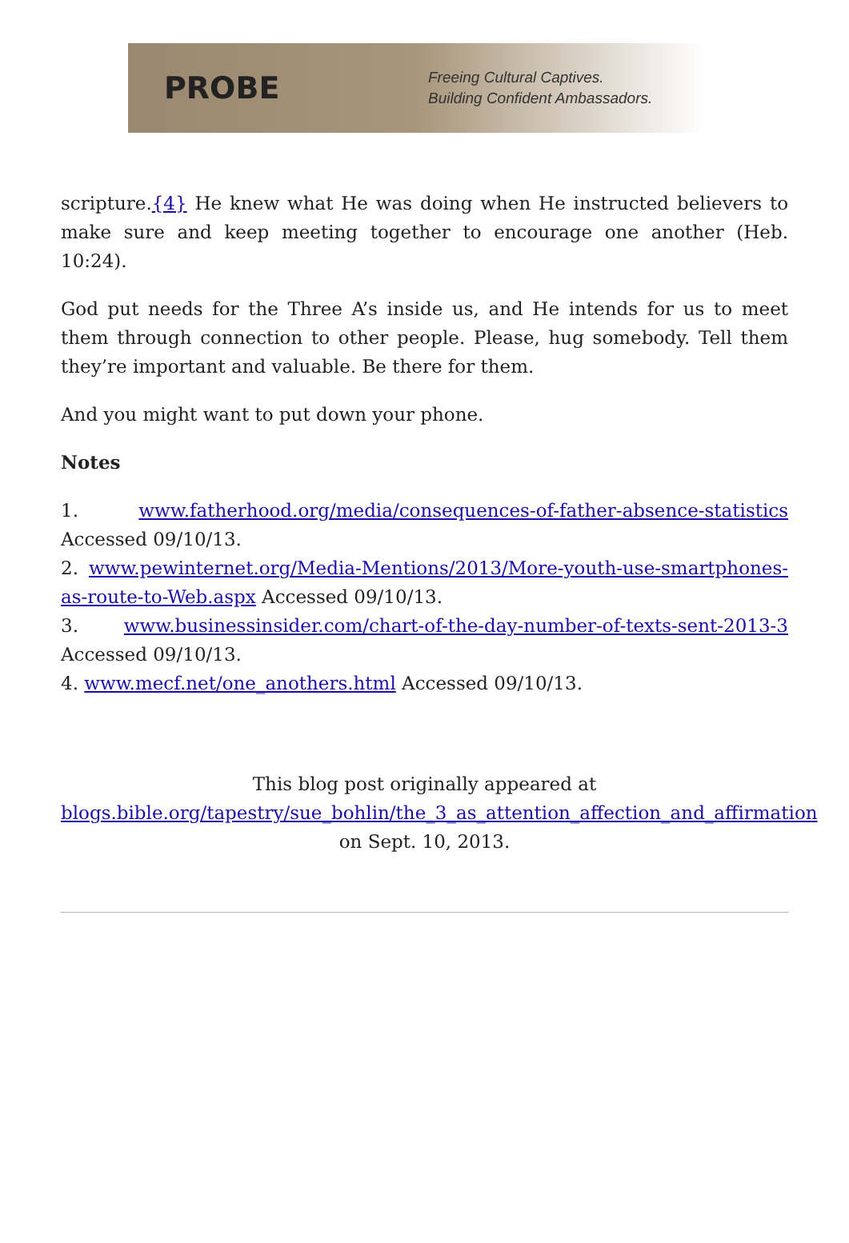PROBE
Freeing Cultural Captives.
Building Confident Ambassadors.
scripture.{4} He knew what He was doing when He instructed believers to make sure and keep meeting together to encourage one another (Heb. 10:24).
God put needs for the Three A’s inside us, and He intends for us to meet them through connection to other people. Please, hug somebody. Tell them they’re important and valuable. Be there for them.
And you might want to put down your phone.
Notes
1. www.fatherhood.org/media/consequences-of-father-absence-statistics Accessed 09/10/13.
2. www.pewinternet.org/Media-Mentions/2013/More-youth-use-smartphones-as-route-to-Web.aspx Accessed 09/10/13.
3. www.businessinsider.com/chart-of-the-day-number-of-texts-sent-2013-3 Accessed 09/10/13.
4. www.mecf.net/one_anothers.html Accessed 09/10/13.
This blog post originally appeared at
blogs.bible.org/tapestry/sue_bohlin/the_3_as_attention_affection_and_affirmation
on Sept. 10, 2013.